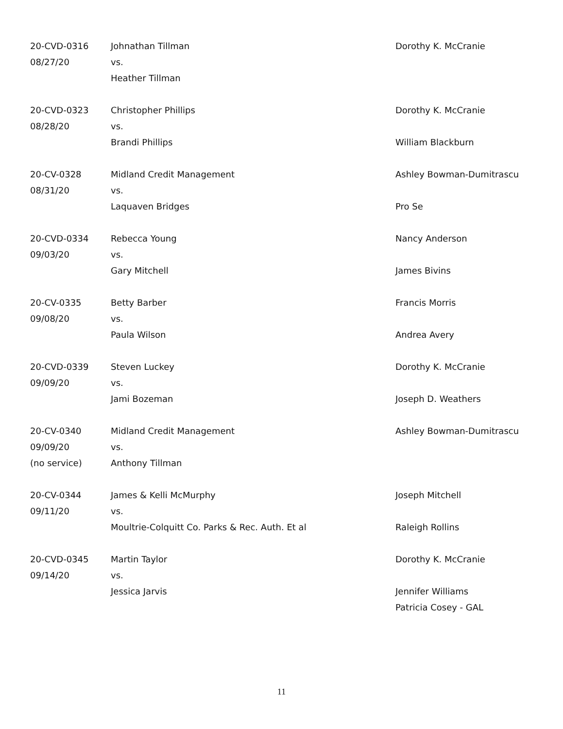| 20-CVD-0316 | Johnathan Tillman | Dorothy K. McCranie |
| 08/27/20 | vs. | |
| | Heather Tillman | |
| 20-CVD-0323 | Christopher Phillips | Dorothy K. McCranie |
| 08/28/20 | vs. | |
| | Brandi Phillips | William Blackburn |
| 20-CV-0328 | Midland Credit Management | Ashley Bowman-Dumitrascu |
| 08/31/20 | vs. | |
| | Laquaven Bridges | Pro Se |
| 20-CVD-0334 | Rebecca Young | Nancy Anderson |
| 09/03/20 | vs. | |
| | Gary Mitchell | James Bivins |
| 20-CV-0335 | Betty Barber | Francis Morris |
| 09/08/20 | vs. | |
| | Paula Wilson | Andrea Avery |
| 20-CVD-0339 | Steven Luckey | Dorothy K. McCranie |
| 09/09/20 | vs. | |
| | Jami Bozeman | Joseph D. Weathers |
| 20-CV-0340 | Midland Credit Management | Ashley Bowman-Dumitrascu |
| 09/09/20 | vs. | |
| (no service) | Anthony Tillman | |
| 20-CV-0344 | James & Kelli McMurphy | Joseph Mitchell |
| 09/11/20 | vs. | |
| | Moultrie-Colquitt Co. Parks & Rec. Auth. Et al | Raleigh Rollins |
| 20-CVD-0345 | Martin Taylor | Dorothy K. McCranie |
| 09/14/20 | vs. | |
| | Jessica Jarvis | Jennifer Williams |
| | | Patricia Cosey - GAL |
11